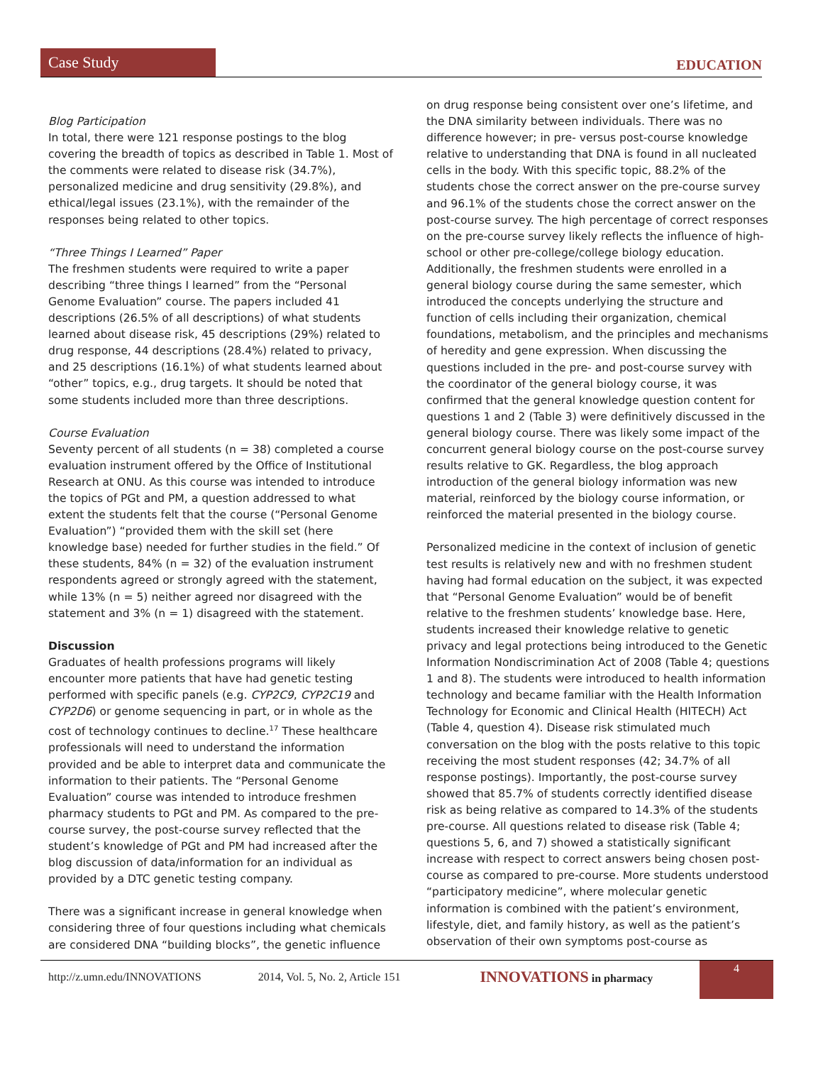Case Study
EDUCATION
Blog Participation
In total, there were 121 response postings to the blog covering the breadth of topics as described in Table 1. Most of the comments were related to disease risk (34.7%), personalized medicine and drug sensitivity (29.8%), and ethical/legal issues (23.1%), with the remainder of the responses being related to other topics.
“Three Things I Learned” Paper
The freshmen students were required to write a paper describing “three things I learned” from the “Personal Genome Evaluation” course. The papers included 41 descriptions (26.5% of all descriptions) of what students learned about disease risk, 45 descriptions (29%) related to drug response, 44 descriptions (28.4%) related to privacy, and 25 descriptions (16.1%) of what students learned about “other” topics, e.g., drug targets. It should be noted that some students included more than three descriptions.
Course Evaluation
Seventy percent of all students (n = 38) completed a course evaluation instrument offered by the Office of Institutional Research at ONU. As this course was intended to introduce the topics of PGt and PM, a question addressed to what extent the students felt that the course (“Personal Genome Evaluation”) “provided them with the skill set (here knowledge base) needed for further studies in the field.” Of these students, 84% (n = 32) of the evaluation instrument respondents agreed or strongly agreed with the statement, while 13% (n = 5) neither agreed nor disagreed with the statement and 3% (n = 1) disagreed with the statement.
Discussion
Graduates of health professions programs will likely encounter more patients that have had genetic testing performed with specific panels (e.g. CYP2C9, CYP2C19 and CYP2D6) or genome sequencing in part, or in whole as the cost of technology continues to decline.<sup>17</sup> These healthcare professionals will need to understand the information provided and be able to interpret data and communicate the information to their patients. The “Personal Genome Evaluation” course was intended to introduce freshmen pharmacy students to PGt and PM. As compared to the pre-course survey, the post-course survey reflected that the student’s knowledge of PGt and PM had increased after the blog discussion of data/information for an individual as provided by a DTC genetic testing company.
There was a significant increase in general knowledge when considering three of four questions including what chemicals are considered DNA “building blocks”, the genetic influence
on drug response being consistent over one’s lifetime, and the DNA similarity between individuals. There was no difference however; in pre- versus post-course knowledge relative to understanding that DNA is found in all nucleated cells in the body. With this specific topic, 88.2% of the students chose the correct answer on the pre-course survey and 96.1% of the students chose the correct answer on the post-course survey. The high percentage of correct responses on the pre-course survey likely reflects the influence of high-school or other pre-college/college biology education. Additionally, the freshmen students were enrolled in a general biology course during the same semester, which introduced the concepts underlying the structure and function of cells including their organization, chemical foundations, metabolism, and the principles and mechanisms of heredity and gene expression. When discussing the questions included in the pre- and post-course survey with the coordinator of the general biology course, it was confirmed that the general knowledge question content for questions 1 and 2 (Table 3) were definitively discussed in the general biology course. There was likely some impact of the concurrent general biology course on the post-course survey results relative to GK. Regardless, the blog approach introduction of the general biology information was new material, reinforced by the biology course information, or reinforced the material presented in the biology course.
Personalized medicine in the context of inclusion of genetic test results is relatively new and with no freshmen student having had formal education on the subject, it was expected that “Personal Genome Evaluation” would be of benefit relative to the freshmen students’ knowledge base. Here, students increased their knowledge relative to genetic privacy and legal protections being introduced to the Genetic Information Nondiscrimination Act of 2008 (Table 4; questions 1 and 8). The students were introduced to health information technology and became familiar with the Health Information Technology for Economic and Clinical Health (HITECH) Act (Table 4, question 4). Disease risk stimulated much conversation on the blog with the posts relative to this topic receiving the most student responses (42; 34.7% of all response postings). Importantly, the post-course survey showed that 85.7% of students correctly identified disease risk as being relative as compared to 14.3% of the students pre-course. All questions related to disease risk (Table 4; questions 5, 6, and 7) showed a statistically significant increase with respect to correct answers being chosen post-course as compared to pre-course. More students understood “participatory medicine”, where molecular genetic information is combined with the patient’s environment, lifestyle, diet, and family history, as well as the patient’s observation of their own symptoms post-course as
http://z.umn.edu/INNOVATIONS 2014, Vol. 5, No. 2, Article 151 INNOVATIONS in pharmacy
4